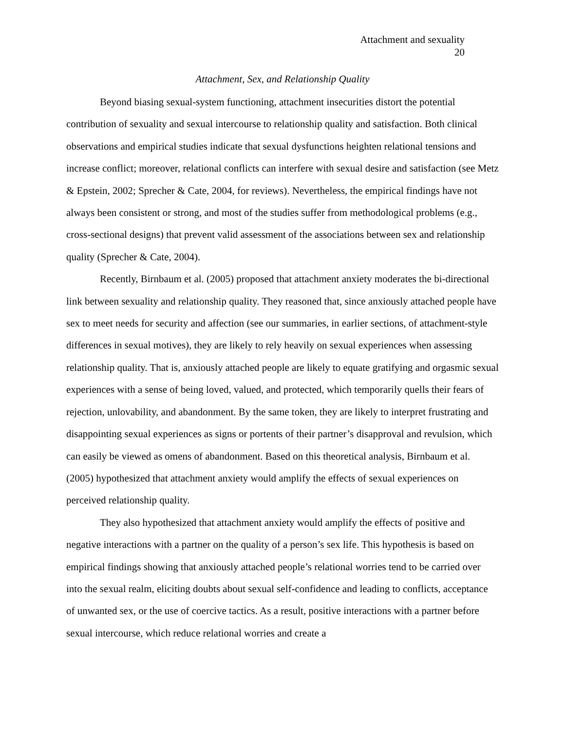Attachment and sexuality
20
Attachment, Sex, and Relationship Quality
Beyond biasing sexual-system functioning, attachment insecurities distort the potential contribution of sexuality and sexual intercourse to relationship quality and satisfaction. Both clinical observations and empirical studies indicate that sexual dysfunctions heighten relational tensions and increase conflict; moreover, relational conflicts can interfere with sexual desire and satisfaction (see Metz & Epstein, 2002; Sprecher & Cate, 2004, for reviews). Nevertheless, the empirical findings have not always been consistent or strong, and most of the studies suffer from methodological problems (e.g., cross-sectional designs) that prevent valid assessment of the associations between sex and relationship quality (Sprecher & Cate, 2004).
Recently, Birnbaum et al. (2005) proposed that attachment anxiety moderates the bi-directional link between sexuality and relationship quality. They reasoned that, since anxiously attached people have sex to meet needs for security and affection (see our summaries, in earlier sections, of attachment-style differences in sexual motives), they are likely to rely heavily on sexual experiences when assessing relationship quality. That is, anxiously attached people are likely to equate gratifying and orgasmic sexual experiences with a sense of being loved, valued, and protected, which temporarily quells their fears of rejection, unlovability, and abandonment. By the same token, they are likely to interpret frustrating and disappointing sexual experiences as signs or portents of their partner’s disapproval and revulsion, which can easily be viewed as omens of abandonment. Based on this theoretical analysis, Birnbaum et al. (2005) hypothesized that attachment anxiety would amplify the effects of sexual experiences on perceived relationship quality.
They also hypothesized that attachment anxiety would amplify the effects of positive and negative interactions with a partner on the quality of a person’s sex life. This hypothesis is based on empirical findings showing that anxiously attached people’s relational worries tend to be carried over into the sexual realm, eliciting doubts about sexual self-confidence and leading to conflicts, acceptance of unwanted sex, or the use of coercive tactics. As a result, positive interactions with a partner before sexual intercourse, which reduce relational worries and create a